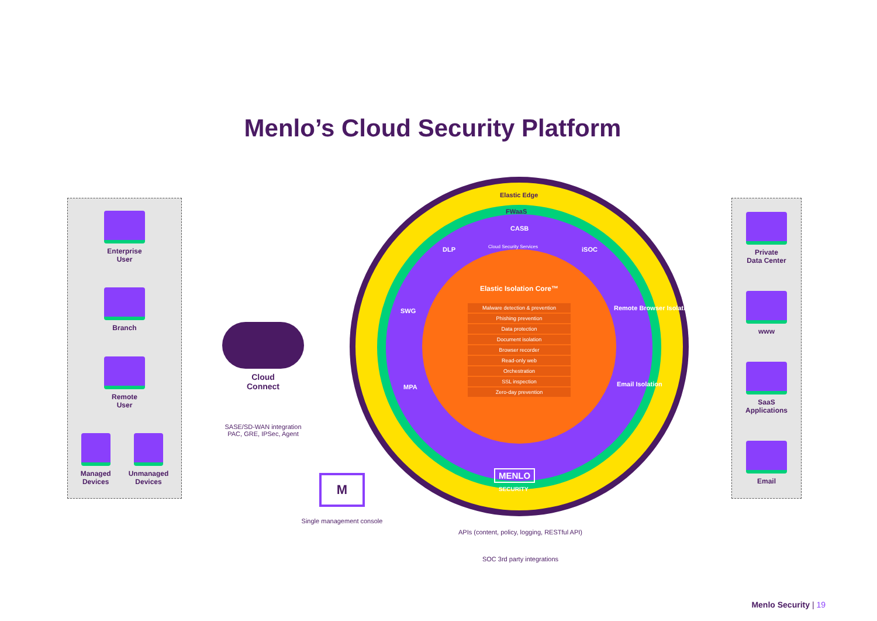Menlo’s Cloud Security Platform
Enterprise
User
Branch
Remote
User
Managed
Devices
Unmanaged
Devices
Cloud
Connect
SASE/SD-WAN integration
PAC, GRE, IPSec, Agent
Elastic Edge
FWaaS
CASB
Cloud Security Services
DLP iSOC
SWG
MPA
Remote Browser Isolation
Email Isolation
Elastic Isolation Core™
Malware detection & prevention
Phishing prevention
Data protection
Document isolation
Browser recorder
Read-only web
Orchestration
SSL inspection
Zero-day prevention
MENLO
SECURITY
M
Single management console
APIs (content, policy, logging, RESTful API)
SOC 3rd party integrations
Private
Data Center
www
SaaS
Applications
Email
Menlo Security | 19